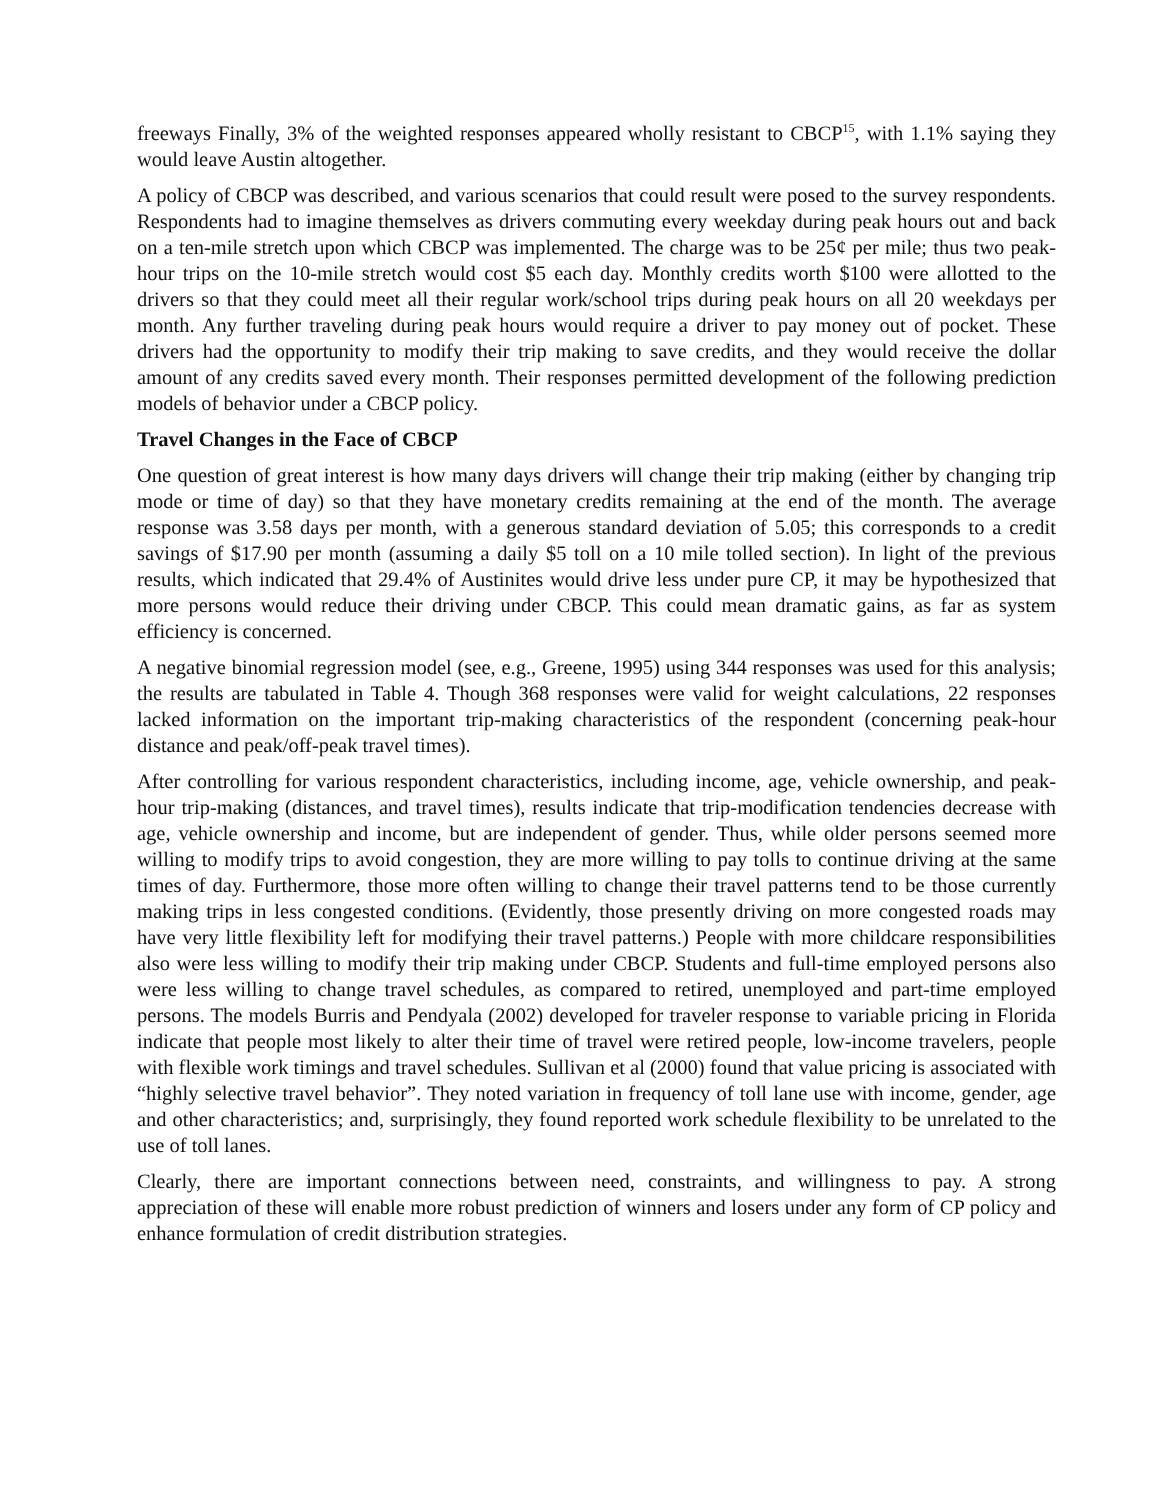freeways Finally, 3% of the weighted responses appeared wholly resistant to CBCP<sup>15</sup>, with 1.1% saying they would leave Austin altogether.
A policy of CBCP was described, and various scenarios that could result were posed to the survey respondents. Respondents had to imagine themselves as drivers commuting every weekday during peak hours out and back on a ten-mile stretch upon which CBCP was implemented. The charge was to be 25¢ per mile; thus two peak-hour trips on the 10-mile stretch would cost $5 each day. Monthly credits worth $100 were allotted to the drivers so that they could meet all their regular work/school trips during peak hours on all 20 weekdays per month. Any further traveling during peak hours would require a driver to pay money out of pocket. These drivers had the opportunity to modify their trip making to save credits, and they would receive the dollar amount of any credits saved every month. Their responses permitted development of the following prediction models of behavior under a CBCP policy.
Travel Changes in the Face of CBCP
One question of great interest is how many days drivers will change their trip making (either by changing trip mode or time of day) so that they have monetary credits remaining at the end of the month. The average response was 3.58 days per month, with a generous standard deviation of 5.05; this corresponds to a credit savings of $17.90 per month (assuming a daily $5 toll on a 10 mile tolled section). In light of the previous results, which indicated that 29.4% of Austinites would drive less under pure CP, it may be hypothesized that more persons would reduce their driving under CBCP. This could mean dramatic gains, as far as system efficiency is concerned.
A negative binomial regression model (see, e.g., Greene, 1995) using 344 responses was used for this analysis; the results are tabulated in Table 4. Though 368 responses were valid for weight calculations, 22 responses lacked information on the important trip-making characteristics of the respondent (concerning peak-hour distance and peak/off-peak travel times).
After controlling for various respondent characteristics, including income, age, vehicle ownership, and peak-hour trip-making (distances, and travel times), results indicate that trip-modification tendencies decrease with age, vehicle ownership and income, but are independent of gender. Thus, while older persons seemed more willing to modify trips to avoid congestion, they are more willing to pay tolls to continue driving at the same times of day. Furthermore, those more often willing to change their travel patterns tend to be those currently making trips in less congested conditions. (Evidently, those presently driving on more congested roads may have very little flexibility left for modifying their travel patterns.) People with more childcare responsibilities also were less willing to modify their trip making under CBCP. Students and full-time employed persons also were less willing to change travel schedules, as compared to retired, unemployed and part-time employed persons. The models Burris and Pendyala (2002) developed for traveler response to variable pricing in Florida indicate that people most likely to alter their time of travel were retired people, low-income travelers, people with flexible work timings and travel schedules. Sullivan et al (2000) found that value pricing is associated with “highly selective travel behavior”. They noted variation in frequency of toll lane use with income, gender, age and other characteristics; and, surprisingly, they found reported work schedule flexibility to be unrelated to the use of toll lanes.
Clearly, there are important connections between need, constraints, and willingness to pay. A strong appreciation of these will enable more robust prediction of winners and losers under any form of CP policy and enhance formulation of credit distribution strategies.